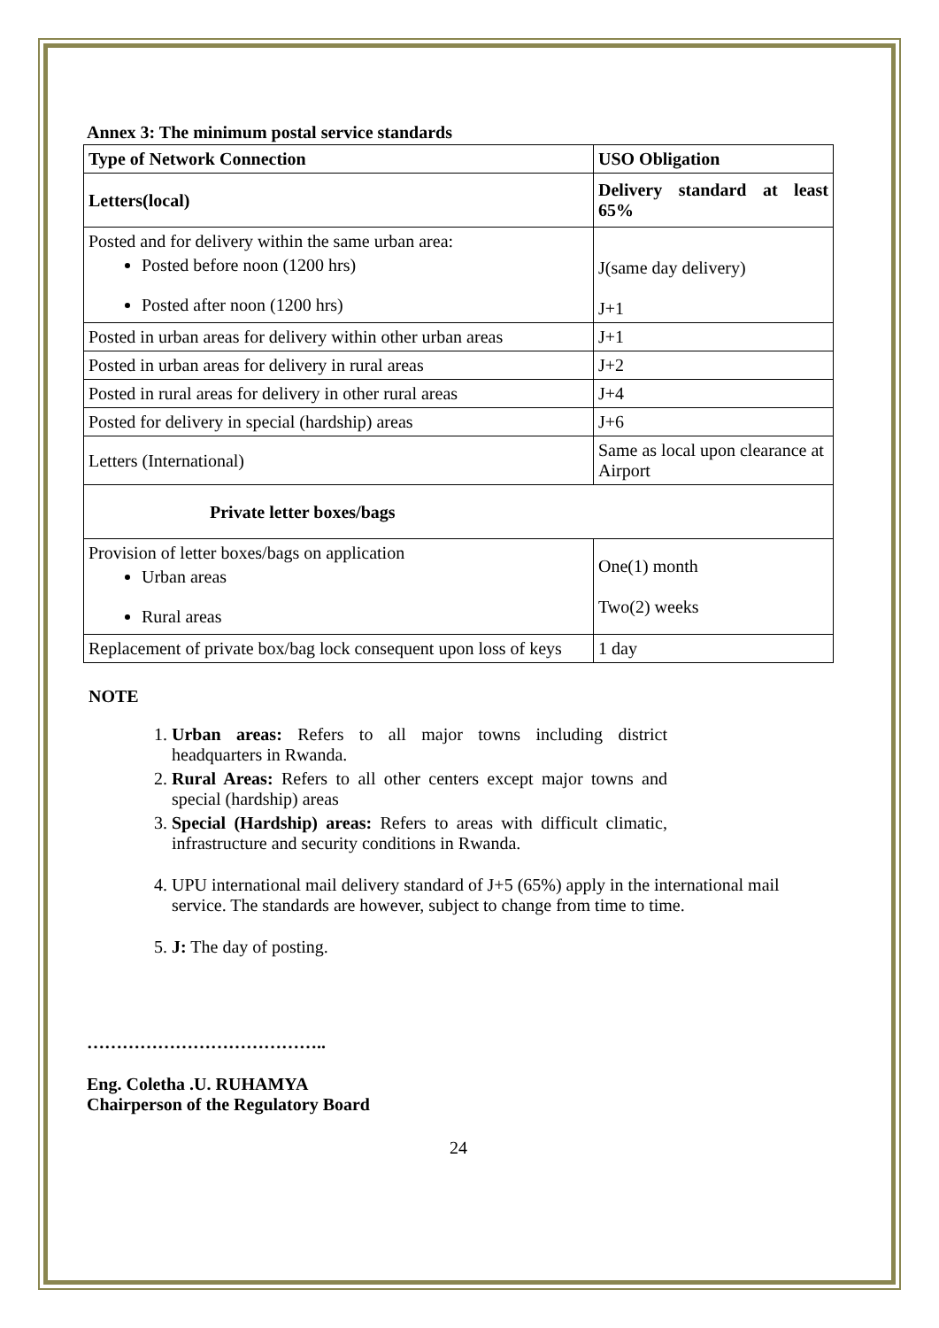Annex 3: The minimum postal service standards
| Type of Network Connection | USO Obligation |
| --- | --- |
| Letters(local) | Delivery standard at least 65% |
| Posted and for delivery within the same urban area: Posted before noon (1200 hrs) Posted after noon (1200 hrs) | J(same day delivery) J+1 |
| Posted in urban areas for delivery within other urban areas | J+1 |
| Posted in urban areas for delivery in rural areas | J+2 |
| Posted in rural areas for delivery in other rural areas | J+4 |
| Posted for delivery in special (hardship) areas | J+6 |
| Letters (International) | Same as local upon clearance at Airport |
| Private letter boxes/bags | |
| Provision of letter boxes/bags on application Urban areas Rural areas | One(1) month Two(2) weeks |
| Replacement of private box/bag lock consequent upon loss of keys | 1 day |
NOTE
1. Urban areas: Refers to all major towns including district headquarters in Rwanda.
2. Rural Areas: Refers to all other centers except major towns and special (hardship) areas
3. Special (Hardship) areas: Refers to areas with difficult climatic, infrastructure and security conditions in Rwanda.
4. UPU international mail delivery standard of J+5 (65%) apply in the international mail service. The standards are however, subject to change from time to time.
5. J: The day of posting.
…………………………………..
Eng. Coletha .U. RUHAMYA
Chairperson of the Regulatory Board
24